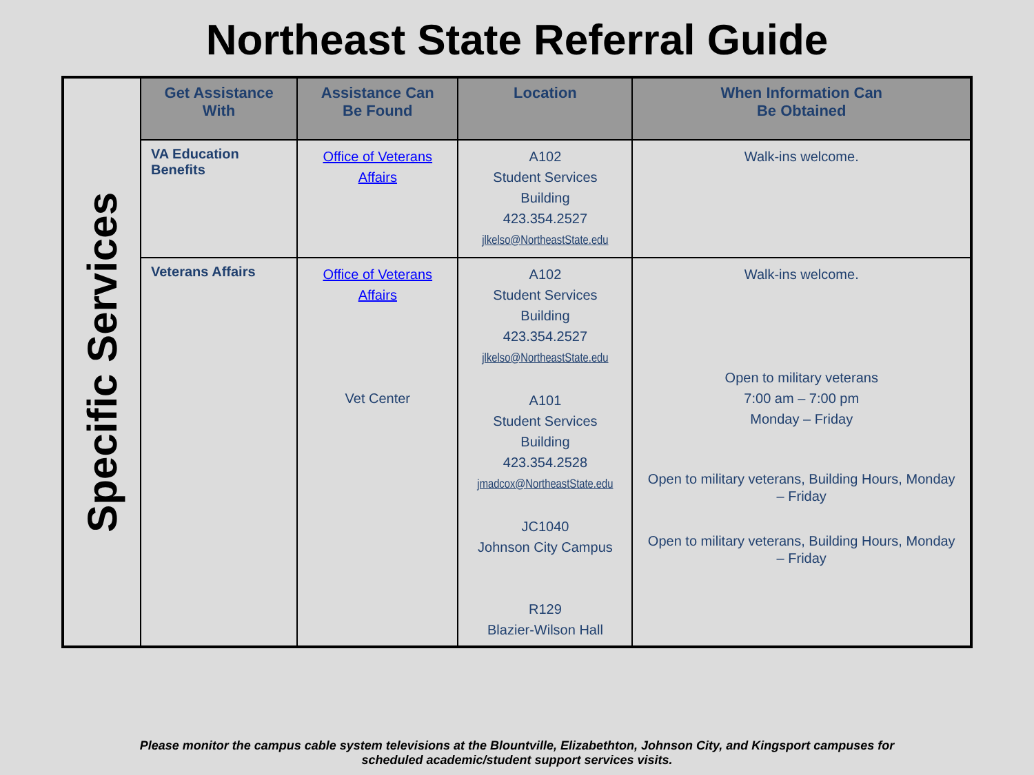Northeast State Referral Guide
| Specific Services | Get Assistance With | Assistance Can Be Found | Location | When Information Can Be Obtained |
| | VA Education Benefits | Office of Veterans Affairs | A102 Student Services Building 423.354.2527 jlkelso@NortheastState.edu | Walk-ins welcome. |
| | Veterans Affairs | Office of Veterans Affairs Vet Center | A102 Student Services Building 423.354.2527 jlkelso@NortheastState.edu A101 Student Services Building 423.354.2528 jmadcox@NortheastState.edu JC1040 Johnson City Campus R129 Blazier-Wilson Hall | Walk-ins welcome. Open to military veterans 7:00 am – 7:00 pm Monday – Friday Open to military veterans, Building Hours, Monday – Friday Open to military veterans, Building Hours, Monday – Friday |
Please monitor the campus cable system televisions at the Blountville, Elizabethton, Johnson City, and Kingsport campuses for
scheduled academic/student support services visits.